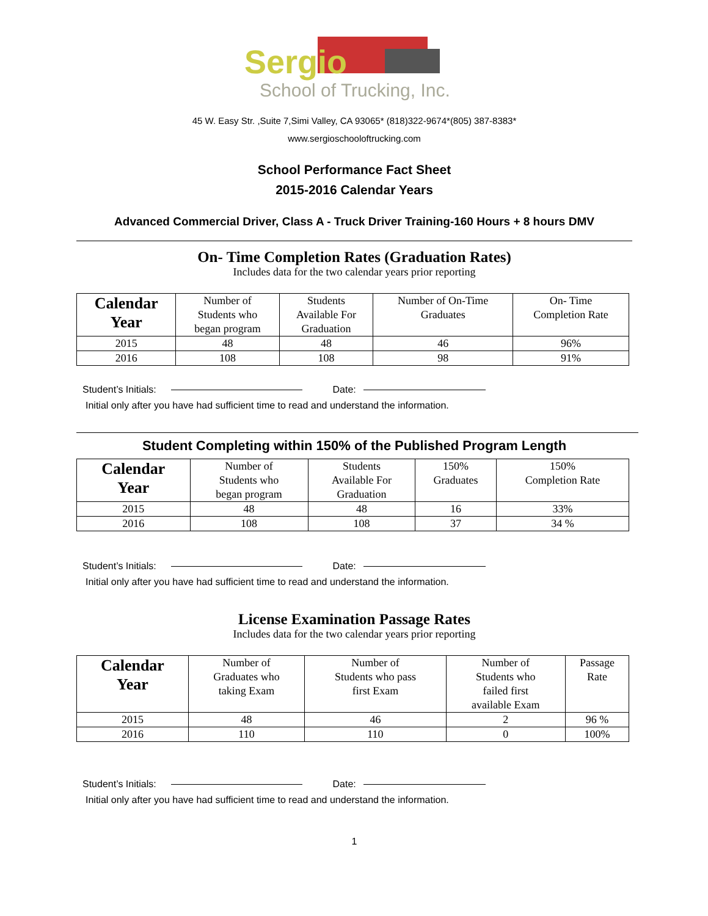Sergio
School of Trucking, Inc.
45 W. Easy Str. ,Suite 7,Simi Valley, CA 93065* (818)322-9674*(805) 387-8383*
www.sergioschooloftrucking.com
School Performance Fact Sheet
2015-2016 Calendar Years
Advanced Commercial Driver, Class A - Truck Driver Training-160 Hours + 8 hours DMV
On- Time Completion Rates (Graduation Rates)
Includes data for the two calendar years prior reporting
| Calendar Year | Number of Students who began program | Students Available For Graduation | Number of On-Time Graduates | On- Time Completion Rate |
| --- | --- | --- | --- | --- |
| 2015 | 48 | 48 | 46 | 96% |
| 2016 | 108 | 108 | 98 | 91% |
Student’s Initials: Date:
Initial only after you have had sufficient time to read and understand the information.
Student Completing within 150% of the Published Program Length
| Calendar Year | Number of Students who began program | Students Available For Graduation | 150% Graduates | 150% Completion Rate |
| --- | --- | --- | --- | --- |
| 2015 | 48 | 48 | 16 | 33% |
| 2016 | 108 | 108 | 37 | 34 % |
Student’s Initials: Date:
Initial only after you have had sufficient time to read and understand the information.
License Examination Passage Rates
Includes data for the two calendar years prior reporting
| Calendar Year | Number of Graduates who taking Exam | Number of Students who pass first Exam | Number of Students who failed first available Exam | Passage Rate |
| --- | --- | --- | --- | --- |
| 2015 | 48 | 46 | 2 | 96 % |
| 2016 | 110 | 110 | 0 | 100% |
Student’s Initials: Date:
Initial only after you have had sufficient time to read and understand the information.
1